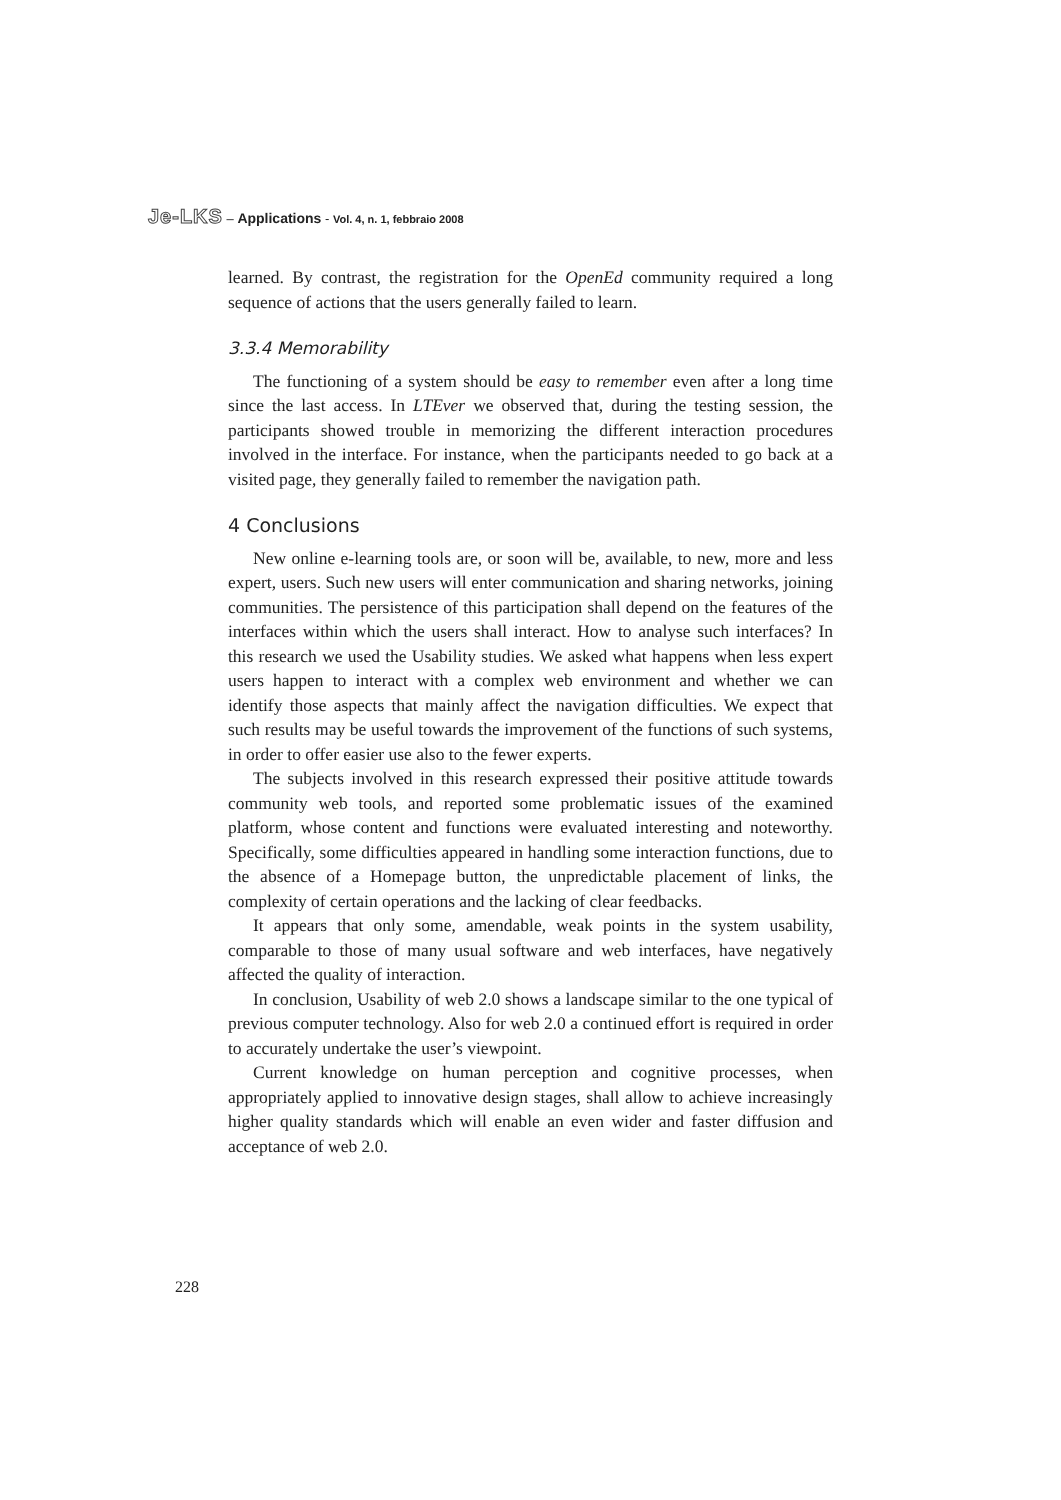Je-LKS – Applications - Vol. 4, n. 1, febbraio 2008
learned. By contrast, the registration for the OpenEd community required a long sequence of actions that the users generally failed to learn.
3.3.4 Memorability
The functioning of a system should be easy to remember even after a long time since the last access. In LTEver we observed that, during the testing session, the participants showed trouble in memorizing the different interaction procedures involved in the interface. For instance, when the participants needed to go back at a visited page, they generally failed to remember the navigation path.
4 Conclusions
New online e-learning tools are, or soon will be, available, to new, more and less expert, users. Such new users will enter communication and sharing networks, joining communities. The persistence of this participation shall depend on the features of the interfaces within which the users shall interact. How to analyse such interfaces? In this research we used the Usability studies. We asked what happens when less expert users happen to interact with a complex web environment and whether we can identify those aspects that mainly affect the navigation difficulties. We expect that such results may be useful towards the improvement of the functions of such systems, in order to offer easier use also to the fewer experts.
The subjects involved in this research expressed their positive attitude towards community web tools, and reported some problematic issues of the examined platform, whose content and functions were evaluated interesting and noteworthy. Specifically, some difficulties appeared in handling some interaction functions, due to the absence of a Homepage button, the unpredictable placement of links, the complexity of certain operations and the lacking of clear feedbacks.
It appears that only some, amendable, weak points in the system usability, comparable to those of many usual software and web interfaces, have negatively affected the quality of interaction.
In conclusion, Usability of web 2.0 shows a landscape similar to the one typical of previous computer technology. Also for web 2.0 a continued effort is required in order to accurately undertake the user’s viewpoint.
Current knowledge on human perception and cognitive processes, when appropriately applied to innovative design stages, shall allow to achieve increasingly higher quality standards which will enable an even wider and faster diffusion and acceptance of web 2.0.
228